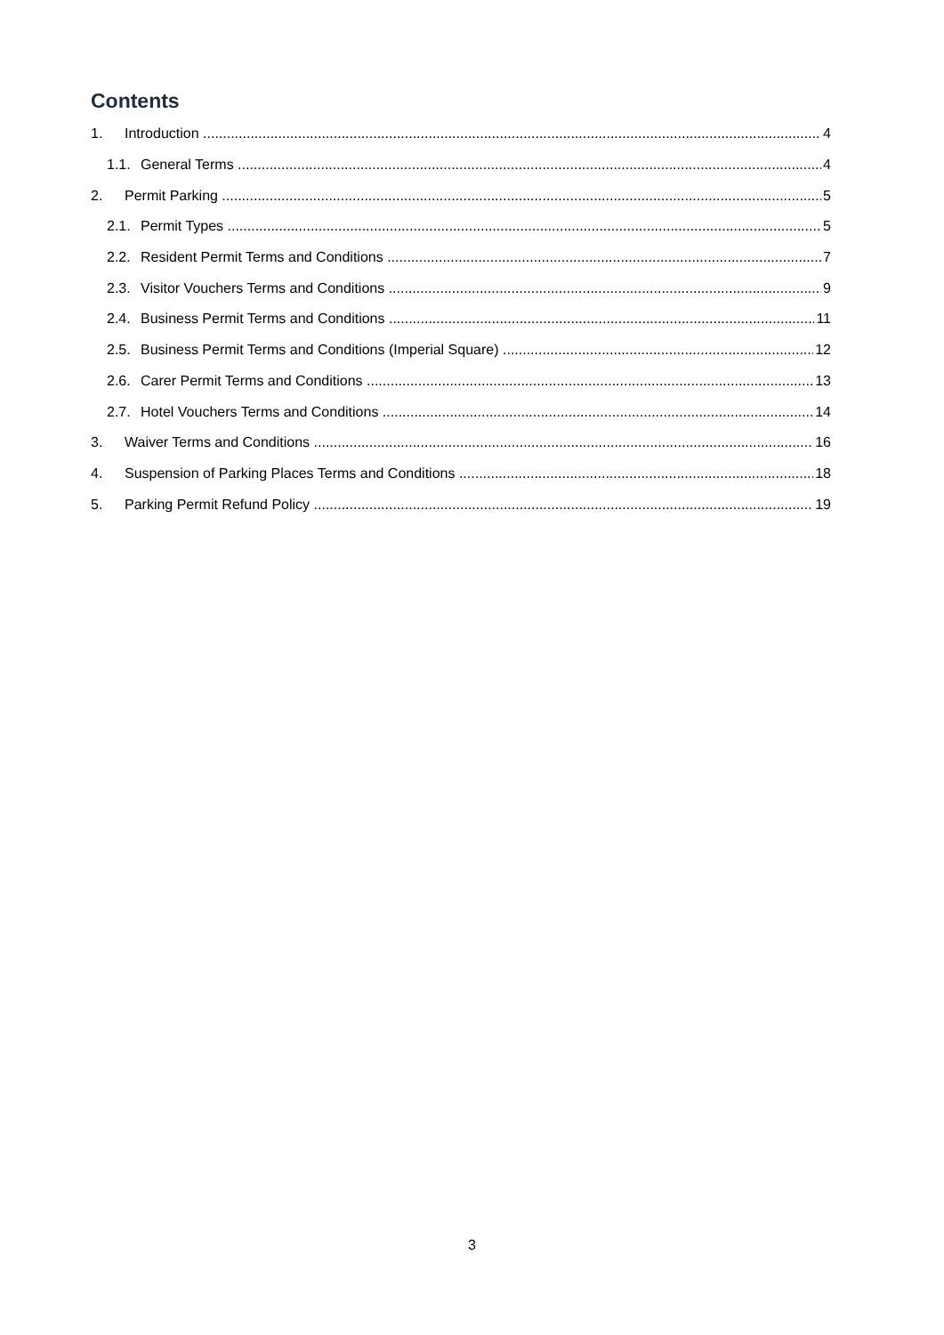Contents
1. Introduction 4
1.1. General Terms 4
2. Permit Parking 5
2.1. Permit Types 5
2.2. Resident Permit Terms and Conditions 7
2.3. Visitor Vouchers Terms and Conditions 9
2.4. Business Permit Terms and Conditions 11
2.5. Business Permit Terms and Conditions (Imperial Square) 12
2.6. Carer Permit Terms and Conditions 13
2.7. Hotel Vouchers Terms and Conditions 14
3. Waiver Terms and Conditions 16
4. Suspension of Parking Places Terms and Conditions 18
5. Parking Permit Refund Policy 19
3